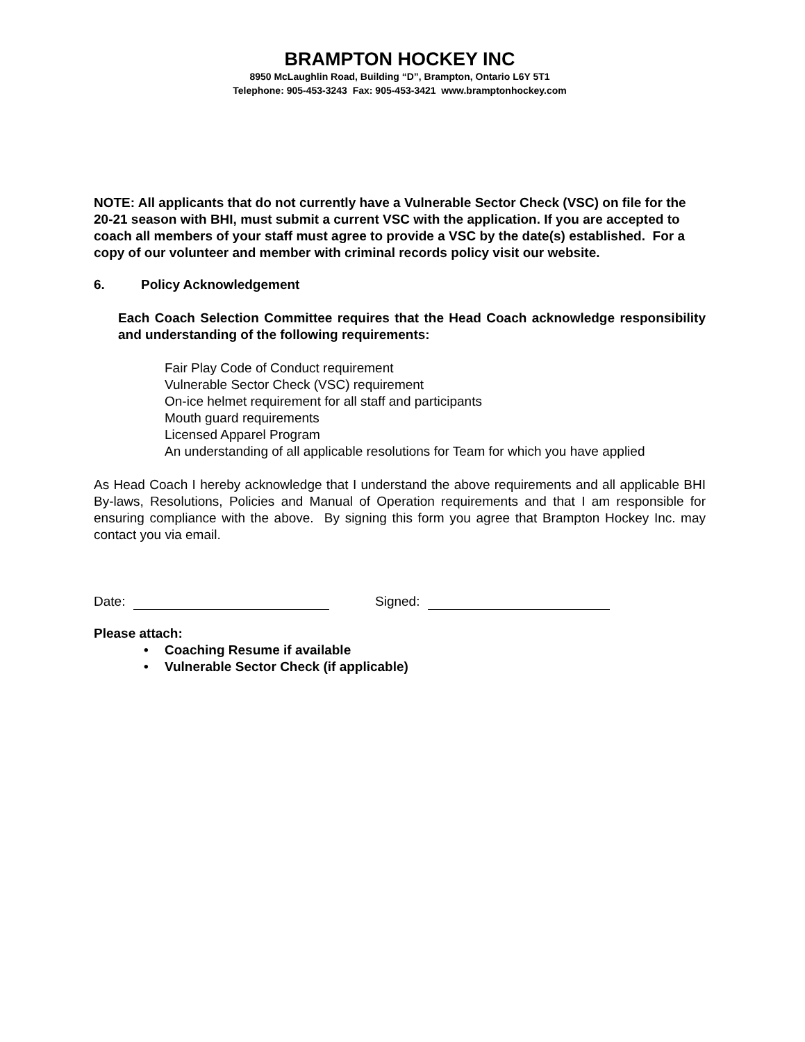BRAMPTON HOCKEY INC
8950 McLaughlin Road, Building “D”, Brampton, Ontario L6Y 5T1
Telephone: 905-453-3243 Fax: 905-453-3421 www.bramptonhockey.com
NOTE: All applicants that do not currently have a Vulnerable Sector Check (VSC) on file for the 20-21 season with BHI, must submit a current VSC with the application. If you are accepted to coach all members of your staff must agree to provide a VSC by the date(s) established. For a copy of our volunteer and member with criminal records policy visit our website.
6. Policy Acknowledgement
Each Coach Selection Committee requires that the Head Coach acknowledge responsibility and understanding of the following requirements:
Fair Play Code of Conduct requirement
Vulnerable Sector Check (VSC) requirement
On-ice helmet requirement for all staff and participants
Mouth guard requirements
Licensed Apparel Program
An understanding of all applicable resolutions for Team for which you have applied
As Head Coach I hereby acknowledge that I understand the above requirements and all applicable BHI By-laws, Resolutions, Policies and Manual of Operation requirements and that I am responsible for ensuring compliance with the above. By signing this form you agree that Brampton Hockey Inc. may contact you via email.
Date: Signed:
Please attach:
• Coaching Resume if available
• Vulnerable Sector Check (if applicable)